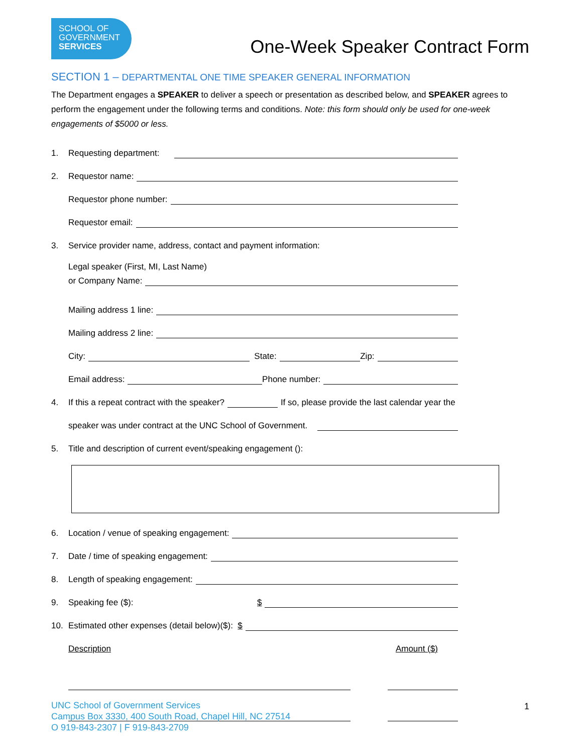SCHOOL OF
GOVERNMENT
SERVICES
One-Week Speaker Contract Form
SECTION 1 – DEPARTMENTAL ONE TIME SPEAKER GENERAL INFORMATION
The Department engages a SPEAKER to deliver a speech or presentation as described below, and SPEAKER agrees to perform the engagement under the following terms and conditions. Note: this form should only be used for one-week engagements of $5000 or less.
1. Requesting department:
2. Requestor name:
Requestor phone number:
Requestor email:
3. Service provider name, address, contact and payment information:
Legal speaker (First, MI, Last Name)
or Company Name:
Mailing address 1 line:
Mailing address 2 line:
City: State: Zip:
Email address: Phone number:
4. If this a repeat contract with the speaker? If so, please provide the last calendar year the
speaker was under contract at the UNC School of Government.
5. Title and description of current event/speaking engagement ():
6. Location / venue of speaking engagement:
7. Date / time of speaking engagement:
8. Length of speaking engagement:
9. Speaking fee ($): $
10. Estimated other expenses (detail below)($): $
Description Amount ($)
UNC School of Government Services
Campus Box 3330, 400 South Road, Chapel Hill, NC 27514
O 919-843-2307 | F 919-843-2709
1